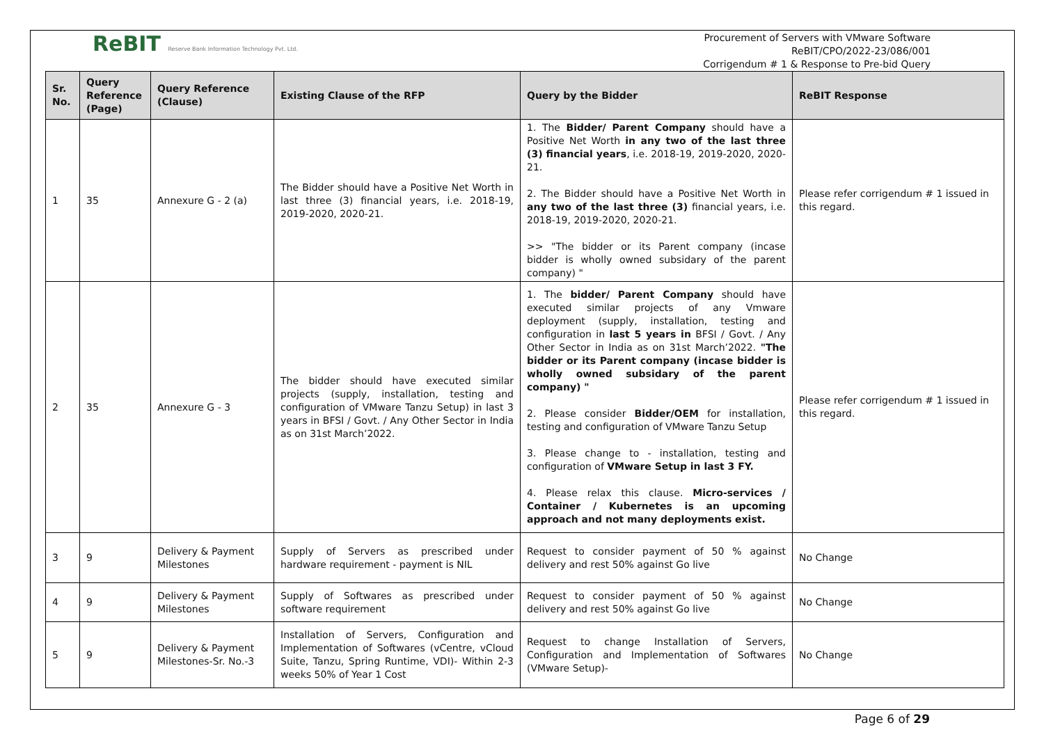ReBIT Reserve Bank Information Technology Pvt. Ltd.
Procurement of Servers with VMware Software
ReBIT/CPO/2022-23/086/001
Corrigendum # 1 & Response to Pre-bid Query
| Sr. No. | Query Reference (Page) | Query Reference (Clause) | Existing Clause of the RFP | Query by the Bidder | ReBIT Response |
| --- | --- | --- | --- | --- | --- |
| 1 | 35 | Annexure G - 2 (a) | The Bidder should have a Positive Net Worth in last three (3) financial years, i.e. 2018-19, 2019-2020, 2020-21. | 1. The Bidder/ Parent Company should have a Positive Net Worth in any two of the last three (3) financial years , i.e. 2018-19, 2019-2020, 2020-21. 2. The Bidder should have a Positive Net Worth in any two of the last three (3) financial years, i.e. 2018-19, 2019-2020, 2020-21. >> "The bidder or its Parent company (incase bidder is wholly owned subsidary of the parent company) " | Please refer corrigendum # 1 issued in this regard. |
| 2 | 35 | Annexure G - 3 | The bidder should have executed similar projects (supply, installation, testing and configuration of VMware Tanzu Setup) in last 3 years in BFSI / Govt. / Any Other Sector in India as on 31st March’2022. | 1. The bidder/ Parent Company should have executed similar projects of any Vmware deployment (supply, installation, testing and configuration in last 5 years in BFSI / Govt. / Any Other Sector in India as on 31st March’2022. "The bidder or its Parent company (incase bidder is wholly owned subsidary of the parent company) " 2. Please consider Bidder/OEM for installation, testing and configuration of VMware Tanzu Setup 3. Please change to - installation, testing and configuration of VMware Setup in last 3 FY. 4. Please relax this clause. Micro-services / Container / Kubernetes is an upcoming approach and not many deployments exist. | Please refer corrigendum # 1 issued in this regard. |
| 3 | 9 | Delivery & Payment Milestones | Supply of Servers as prescribed under hardware requirement - payment is NIL | Request to consider payment of 50 % against delivery and rest 50% against Go live | No Change |
| 4 | 9 | Delivery & Payment Milestones | Supply of Softwares as prescribed under software requirement | Request to consider payment of 50 % against delivery and rest 50% against Go live | No Change |
| 5 | 9 | Delivery & Payment Milestones-Sr. No.-3 | Installation of Servers, Configuration and Implementation of Softwares (vCentre, vCloud Suite, Tanzu, Spring Runtime, VDI)- Within 2-3 weeks 50% of Year 1 Cost | Request to change Installation of Servers, Configuration and Implementation of Softwares (VMware Setup)- | No Change |
Page 6 of 29